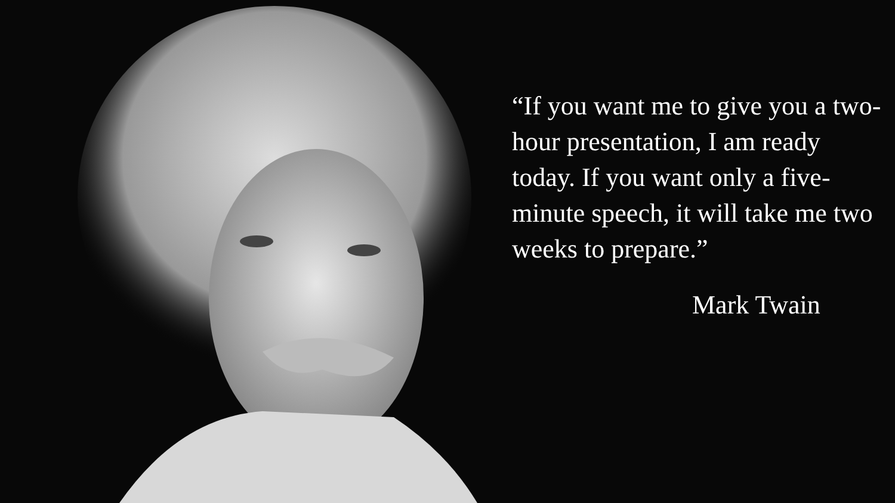“If you want me to give you a two-hour presentation, I am ready today. If you want only a five-minute speech, it will take me two weeks to prepare.”
Mark Twain